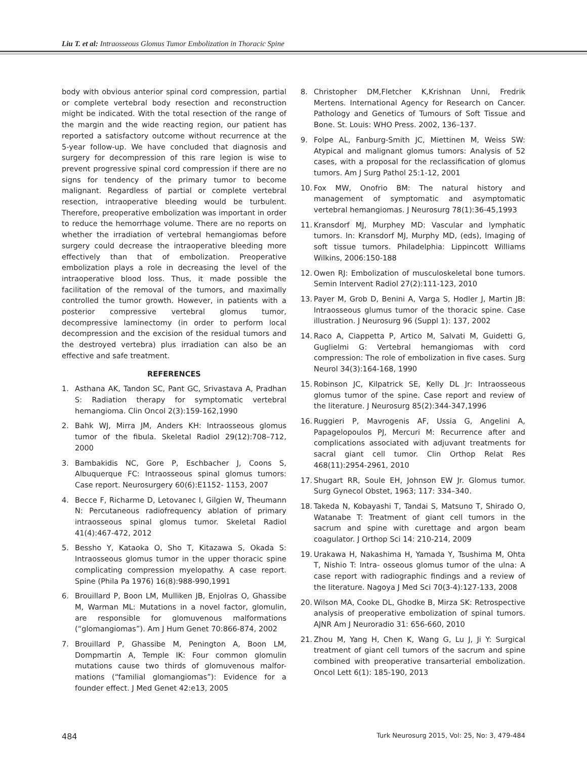Liu T. et al: Intraosseous Glomus Tumor Embolization in Thoracic Spine
body with obvious anterior spinal cord compression, partial or complete vertebral body resection and reconstruction might be indicated. With the total resection of the range of the margin and the wide reacting region, our patient has reported a satisfactory outcome without recurrence at the 5-year follow-up. We have concluded that diagnosis and surgery for decompression of this rare legion is wise to prevent progressive spinal cord compression if there are no signs for tendency of the primary tumor to become malignant. Regardless of partial or complete vertebral resection, intraoperative bleeding would be turbulent. Therefore, preoperative embolization was important in order to reduce the hemorrhage volume. There are no reports on whether the irradiation of vertebral hemangiomas before surgery could decrease the intraoperative bleeding more effectively than that of embolization. Preoperative embolization plays a role in decreasing the level of the intraoperative blood loss. Thus, it made possible the facilitation of the removal of the tumors, and maximally controlled the tumor growth. However, in patients with a posterior compressive vertebral glomus tumor, decompressive laminectomy (in order to perform local decompression and the excision of the residual tumors and the destroyed vertebra) plus irradiation can also be an effective and safe treatment.
REFERENCES
1. Asthana AK, Tandon SC, Pant GC, Srivastava A, Pradhan S: Radiation therapy for symptomatic vertebral hemangioma. Clin Oncol 2(3):159-162,1990
2. Bahk WJ, Mirra JM, Anders KH: Intraosseous glomus tumor of the fibula. Skeletal Radiol 29(12):708–712, 2000
3. Bambakidis NC, Gore P, Eschbacher J, Coons S, Albuquerque FC: Intraosseous spinal glomus tumors: Case report. Neurosurgery 60(6):E1152- 1153, 2007
4. Becce F, Richarme D, Letovanec I, Gilgien W, Theumann N: Percutaneous radiofrequency ablation of primary intraosseous spinal glomus tumor. Skeletal Radiol 41(4):467-472, 2012
5. Bessho Y, Kataoka O, Sho T, Kitazawa S, Okada S: Intraosseous glomus tumor in the upper thoracic spine complicating compression myelopathy. A case report. Spine (Phila Pa 1976) 16(8):988-990,1991
6. Brouillard P, Boon LM, Mulliken JB, Enjolras O, Ghassibe M, Warman ML: Mutations in a novel factor, glomulin, are responsible for glomuvenous malformations (“glomangiomas”). Am J Hum Genet 70:866-874, 2002
7. Brouillard P, Ghassibe M, Penington A, Boon LM, Dompmartin A, Temple IK: Four common glomulin mutations cause two thirds of glomuvenous malfor- mations (“familial glomangiomas”): Evidence for a founder effect. J Med Genet 42:e13, 2005
8. Christopher DM,Fletcher K,Krishnan Unni, Fredrik Mertens. International Agency for Research on Cancer. Pathology and Genetics of Tumours of Soft Tissue and Bone. St. Louis: WHO Press. 2002, 136–137.
9. Folpe AL, Fanburg-Smith JC, Miettinen M, Weiss SW: Atypical and malignant glomus tumors: Analysis of 52 cases, with a proposal for the reclassification of glomus tumors. Am J Surg Pathol 25:1-12, 2001
10. Fox MW, Onofrio BM: The natural history and management of symptomatic and asymptomatic vertebral hemangiomas. J Neurosurg 78(1):36-45,1993
11. Kransdorf MJ, Murphey MD: Vascular and lymphatic tumors. In: Kransdorf MJ, Murphy MD, (eds), Imaging of soft tissue tumors. Philadelphia: Lippincott Williams Wilkins, 2006:150-188
12. Owen RJ: Embolization of musculoskeletal bone tumors. Semin Intervent Radiol 27(2):111-123, 2010
13. Payer M, Grob D, Benini A, Varga S, Hodler J, Martin JB: Intraosseous glumus tumor of the thoracic spine. Case illustration. J Neurosurg 96 (Suppl 1): 137, 2002
14. Raco A, Ciappetta P, Artico M, Salvati M, Guidetti G, Guglielmi G: Vertebral hemangiomas with cord compression: The role of embolization in five cases. Surg Neurol 34(3):164-168, 1990
15. Robinson JC, Kilpatrick SE, Kelly DL Jr: Intraosseous glomus tumor of the spine. Case report and review of the literature. J Neurosurg 85(2):344-347,1996
16. Ruggieri P, Mavrogenis AF, Ussia G, Angelini A, Papagelopoulos PJ, Mercuri M: Recurrence after and complications associated with adjuvant treatments for sacral giant cell tumor. Clin Orthop Relat Res 468(11):2954-2961, 2010
17. Shugart RR, Soule EH, Johnson EW Jr. Glomus tumor. Surg Gynecol Obstet, 1963; 117: 334–340.
18. Takeda N, Kobayashi T, Tandai S, Matsuno T, Shirado O, Watanabe T: Treatment of giant cell tumors in the sacrum and spine with curettage and argon beam coagulator. J Orthop Sci 14: 210-214, 2009
19. Urakawa H, Nakashima H, Yamada Y, Tsushima M, Ohta T, Nishio T: Intra- osseous glomus tumor of the ulna: A case report with radiographic findings and a review of the literature. Nagoya J Med Sci 70(3-4):127-133, 2008
20. Wilson MA, Cooke DL, Ghodke B, Mirza SK: Retrospective analysis of preoperative embolization of spinal tumors. AJNR Am J Neuroradio 31: 656-660, 2010
21. Zhou M, Yang H, Chen K, Wang G, Lu J, Ji Y: Surgical treatment of giant cell tumors of the sacrum and spine combined with preoperative transarterial embolization. Oncol Lett 6(1): 185-190, 2013
484 Turk Neurosurg 2015, Vol: 25, No: 3, 479-484